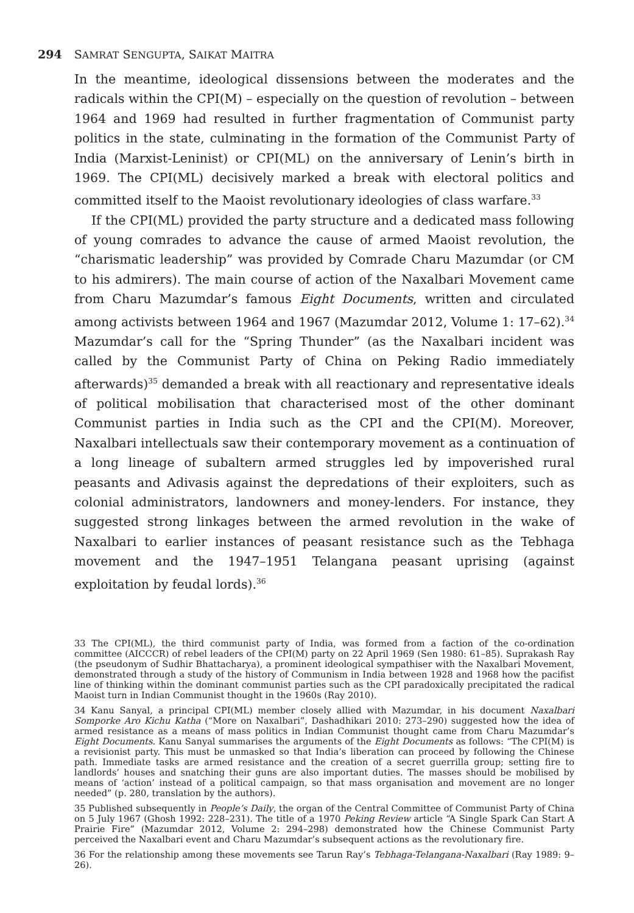294 SAMRAT SENGUPTA, SAIKAT MAITRA
In the meantime, ideological dissensions between the moderates and the radicals within the CPI(M) – especially on the question of revolution – between 1964 and 1969 had resulted in further fragmentation of Communist party politics in the state, culminating in the formation of the Communist Party of India (Marxist-Leninist) or CPI(ML) on the anniversary of Lenin’s birth in 1969. The CPI(ML) decisively marked a break with electoral politics and committed itself to the Maoist revolutionary ideologies of class warfare.<sup>33</sup>
If the CPI(ML) provided the party structure and a dedicated mass following of young comrades to advance the cause of armed Maoist revolution, the “charismatic leadership” was provided by Comrade Charu Mazumdar (or CM to his admirers). The main course of action of the Naxalbari Movement came from Charu Mazumdar’s famous Eight Documents, written and circulated among activists between 1964 and 1967 (Mazumdar 2012, Volume 1: 17–62).<sup>34</sup> Mazumdar’s call for the “Spring Thunder” (as the Naxalbari incident was called by the Communist Party of China on Peking Radio immediately afterwards)<sup>35</sup> demanded a break with all reactionary and representative ideals of political mobilisation that characterised most of the other dominant Communist parties in India such as the CPI and the CPI(M). Moreover, Naxalbari intellectuals saw their contemporary movement as a continuation of a long lineage of subaltern armed struggles led by impoverished rural peasants and Adivasis against the depredations of their exploiters, such as colonial administrators, landowners and money-lenders. For instance, they suggested strong linkages between the armed revolution in the wake of Naxalbari to earlier instances of peasant resistance such as the Tebhaga movement and the 1947–1951 Telangana peasant uprising (against exploitation by feudal lords).<sup>36</sup>
33 The CPI(ML), the third communist party of India, was formed from a faction of the co-ordination committee (AICCCR) of rebel leaders of the CPI(M) party on 22 April 1969 (Sen 1980: 61–85). Suprakash Ray (the pseudonym of Sudhir Bhattacharya), a prominent ideological sympathiser with the Naxalbari Movement, demonstrated through a study of the history of Communism in India between 1928 and 1968 how the pacifist line of thinking within the dominant communist parties such as the CPI paradoxically precipitated the radical Maoist turn in Indian Communist thought in the 1960s (Ray 2010).
34 Kanu Sanyal, a principal CPI(ML) member closely allied with Mazumdar, in his document Naxalbari Somporke Aro Kichu Katha (“More on Naxalbari”, Dashadhikari 2010: 273–290) suggested how the idea of armed resistance as a means of mass politics in Indian Communist thought came from Charu Mazumdar’s Eight Documents. Kanu Sanyal summarises the arguments of the Eight Documents as follows: “The CPI(M) is a revisionist party. This must be unmasked so that India’s liberation can proceed by following the Chinese path. Immediate tasks are armed resistance and the creation of a secret guerrilla group; setting fire to landlords’ houses and snatching their guns are also important duties. The masses should be mobilised by means of ‘action’ instead of a political campaign, so that mass organisation and movement are no longer needed” (p. 280, translation by the authors).
35 Published subsequently in People’s Daily, the organ of the Central Committee of Communist Party of China on 5 July 1967 (Ghosh 1992: 228–231). The title of a 1970 Peking Review article “A Single Spark Can Start A Prairie Fire” (Mazumdar 2012, Volume 2: 294–298) demonstrated how the Chinese Communist Party perceived the Naxalbari event and Charu Mazumdar’s subsequent actions as the revolutionary fire.
36 For the relationship among these movements see Tarun Ray’s Tebhaga-Telangana-Naxalbari (Ray 1989: 9–26).